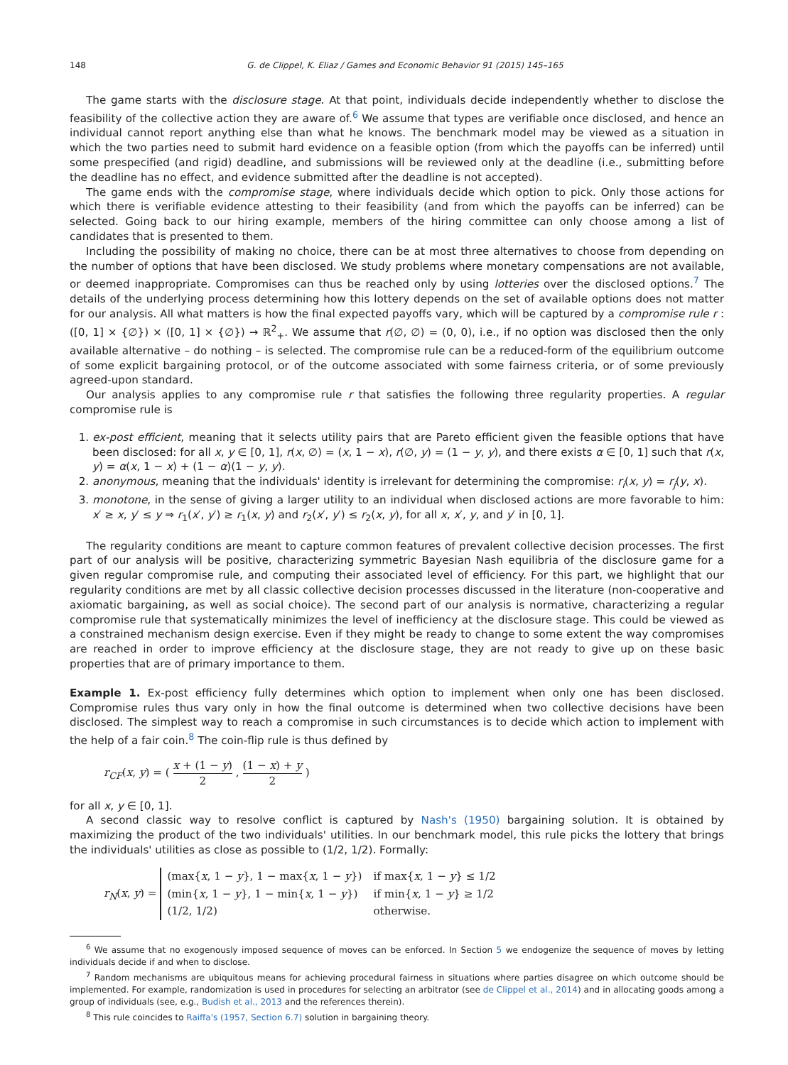148 G. de Clippel, K. Eliaz / Games and Economic Behavior 91 (2015) 145–165
The game starts with the disclosure stage. At that point, individuals decide independently whether to disclose the feasibility of the collective action they are aware of.<sup>6</sup> We assume that types are verifiable once disclosed, and hence an individual cannot report anything else than what he knows. The benchmark model may be viewed as a situation in which the two parties need to submit hard evidence on a feasible option (from which the payoffs can be inferred) until some prespecified (and rigid) deadline, and submissions will be reviewed only at the deadline (i.e., submitting before the deadline has no effect, and evidence submitted after the deadline is not accepted).
The game ends with the compromise stage, where individuals decide which option to pick. Only those actions for which there is verifiable evidence attesting to their feasibility (and from which the payoffs can be inferred) can be selected. Going back to our hiring example, members of the hiring committee can only choose among a list of candidates that is presented to them.
Including the possibility of making no choice, there can be at most three alternatives to choose from depending on the number of options that have been disclosed. We study problems where monetary compensations are not available, or deemed inappropriate. Compromises can thus be reached only by using lotteries over the disclosed options.<sup>7</sup> The details of the underlying process determining how this lottery depends on the set of available options does not matter for our analysis. All what matters is how the final expected payoffs vary, which will be captured by a compromise rule r : ([0, 1] × {∅}) × ([0, 1] × {∅}) → ℝ<sup>2</sup><sub>+</sub>. We assume that r(∅, ∅) = (0, 0), i.e., if no option was disclosed then the only available alternative – do nothing – is selected. The compromise rule can be a reduced-form of the equilibrium outcome of some explicit bargaining protocol, or of the outcome associated with some fairness criteria, or of some previously agreed-upon standard.
Our analysis applies to any compromise rule r that satisfies the following three regularity properties. A regular compromise rule is
1. ex-post efficient, meaning that it selects utility pairs that are Pareto efficient given the feasible options that have been disclosed: for all x, y ∈ [0, 1], r(x, ∅) = (x, 1 − x), r(∅, y) = (1 − y, y), and there exists α ∈ [0, 1] such that r(x, y) = α(x, 1 − x) + (1 − α)(1 − y, y).
2. anonymous, meaning that the individuals' identity is irrelevant for determining the compromise: r<sub>i</sub>(x, y) = r<sub>j</sub>(y, x).
3. monotone, in the sense of giving a larger utility to an individual when disclosed actions are more favorable to him: x′ ≥ x, y′ ≤ y ⇒ r<sub>1</sub>(x′, y′) ≥ r<sub>1</sub>(x, y) and r<sub>2</sub>(x′, y′) ≤ r<sub>2</sub>(x, y), for all x, x′, y, and y′ in [0, 1].
The regularity conditions are meant to capture common features of prevalent collective decision processes. The first part of our analysis will be positive, characterizing symmetric Bayesian Nash equilibria of the disclosure game for a given regular compromise rule, and computing their associated level of efficiency. For this part, we highlight that our regularity conditions are met by all classic collective decision processes discussed in the literature (non-cooperative and axiomatic bargaining, as well as social choice). The second part of our analysis is normative, characterizing a regular compromise rule that systematically minimizes the level of inefficiency at the disclosure stage. This could be viewed as a constrained mechanism design exercise. Even if they might be ready to change to some extent the way compromises are reached in order to improve efficiency at the disclosure stage, they are not ready to give up on these basic properties that are of primary importance to them.
Example 1. Ex-post efficiency fully determines which option to implement when only one has been disclosed. Compromise rules thus vary only in how the final outcome is determined when two collective decisions have been disclosed. The simplest way to reach a compromise in such circumstances is to decide which action to implement with the help of a fair coin.<sup>8</sup> The coin-flip rule is thus defined by
r<sub>CF</sub>(x, y) = ( x + (1 − y) 2 , (1 − x) + y 2 )
for all x, y ∈ [0, 1].
A second classic way to resolve conflict is captured by Nash's (1950) bargaining solution. It is obtained by maximizing the product of the two individuals' utilities. In our benchmark model, this rule picks the lottery that brings the individuals' utilities as close as possible to (1/2, 1/2). Formally:
r<sub>N</sub>(x, y) =
| (max{ x , 1 − y }, 1 − max{ x , 1 − y }) | if max{ x , 1 − y } ≤ 1/2 |
| (min{ x , 1 − y }, 1 − min{ x , 1 − y }) | if min{ x , 1 − y } ≥ 1/2 |
| (1/2, 1/2) | otherwise. |
<sup>6</sup> We assume that no exogenously imposed sequence of moves can be enforced. In Section 5 we endogenize the sequence of moves by letting individuals decide if and when to disclose.
<sup>7</sup> Random mechanisms are ubiquitous means for achieving procedural fairness in situations where parties disagree on which outcome should be implemented. For example, randomization is used in procedures for selecting an arbitrator (see de Clippel et al., 2014) and in allocating goods among a group of individuals (see, e.g., Budish et al., 2013 and the references therein).
<sup>8</sup> This rule coincides to Raiffa's (1957, Section 6.7) solution in bargaining theory.